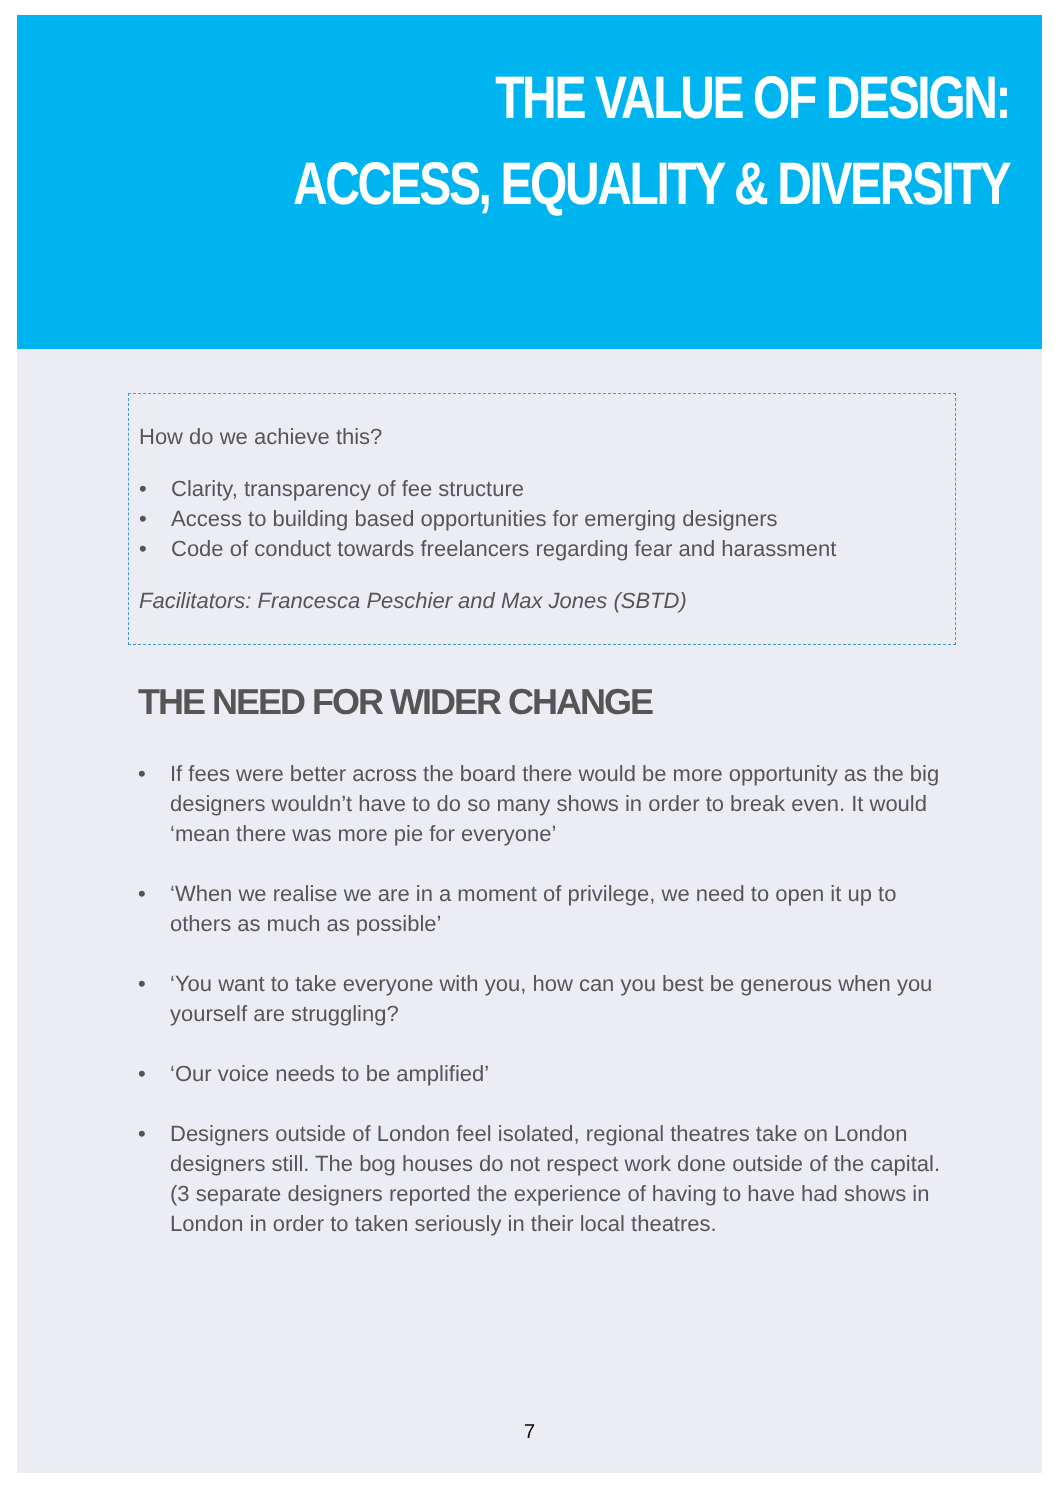THE VALUE OF DESIGN:
ACCESS, EQUALITY & DIVERSITY
How do we achieve this?
• Clarity, transparency of fee structure
• Access to building based opportunities for emerging designers
• Code of conduct towards freelancers regarding fear and harassment
Facilitators: Francesca Peschier and Max Jones (SBTD)
THE NEED FOR WIDER CHANGE
• If fees were better across the board there would be more opportunity as the big designers wouldn’t have to do so many shows in order to break even. It would ‘mean there was more pie for everyone’
• ‘When we realise we are in a moment of privilege, we need to open it up to others as much as possible’
• ‘You want to take everyone with you, how can you best be generous when you yourself are struggling?
• ‘Our voice needs to be amplified’
• Designers outside of London feel isolated, regional theatres take on London designers still. The bog houses do not respect work done outside of the capital. (3 separate designers reported the experience of having to have had shows in London in order to taken seriously in their local theatres.
7